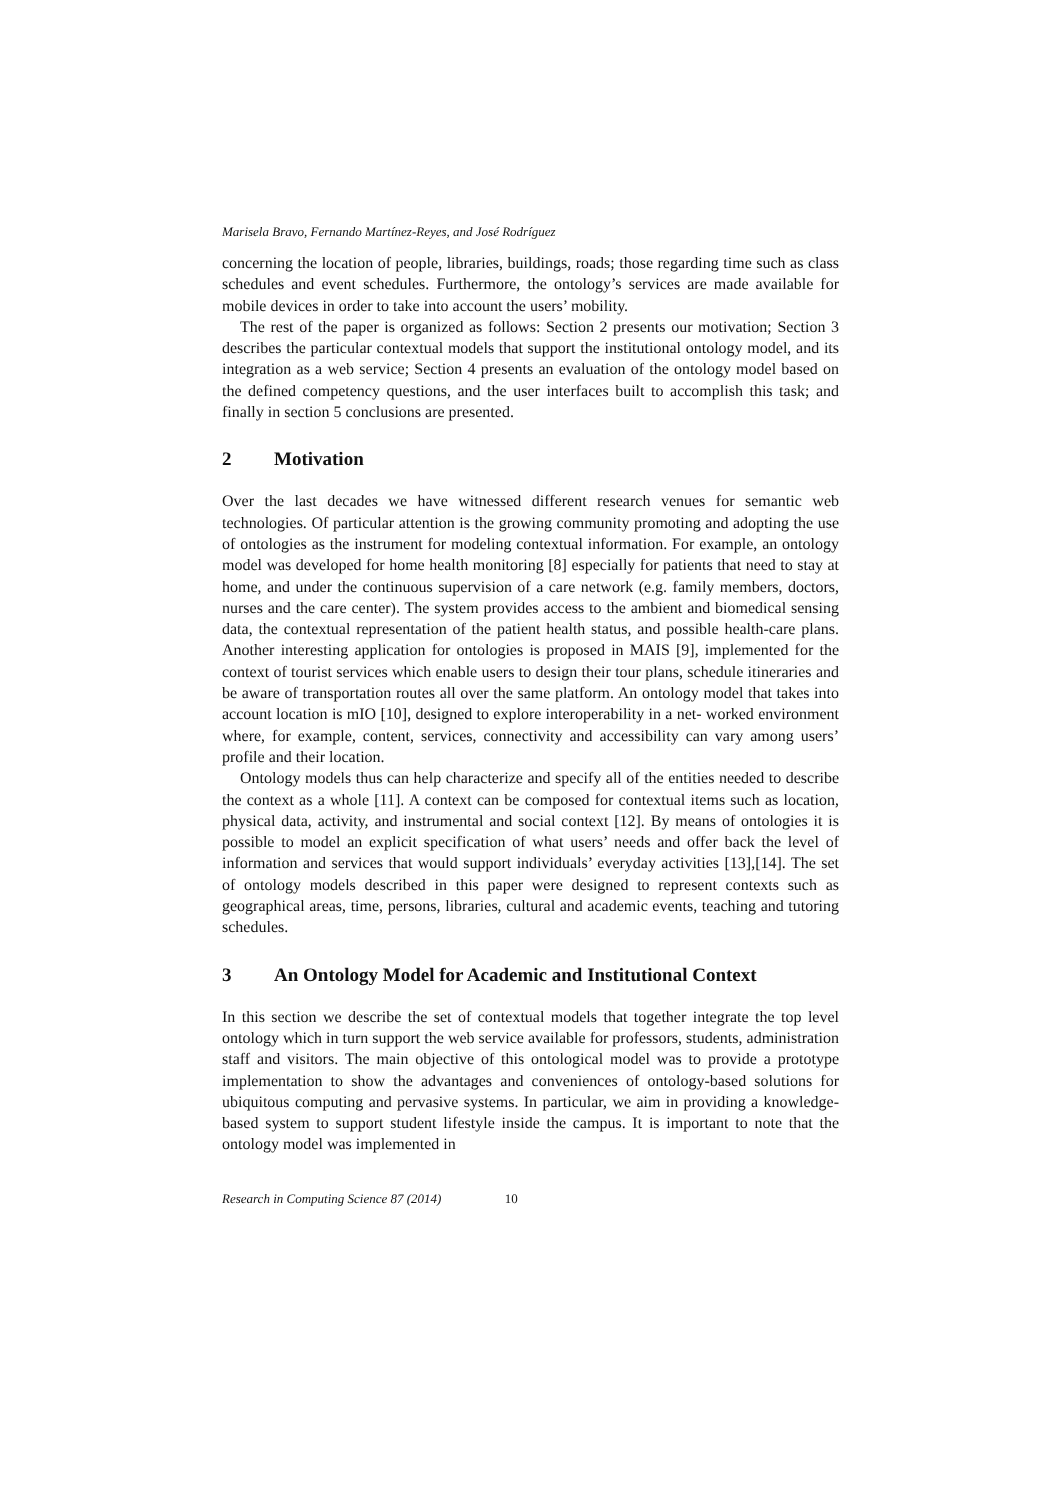Marisela Bravo, Fernando Martínez-Reyes, and José Rodríguez
concerning the location of people, libraries, buildings, roads; those regarding time such as class schedules and event schedules. Furthermore, the ontology’s services are made available for mobile devices in order to take into account the users’ mobility.
The rest of the paper is organized as follows: Section 2 presents our motivation; Section 3 describes the particular contextual models that support the institutional ontology model, and its integration as a web service; Section 4 presents an evaluation of the ontology model based on the defined competency questions, and the user interfaces built to accomplish this task; and finally in section 5 conclusions are presented.
2 Motivation
Over the last decades we have witnessed different research venues for semantic web technologies. Of particular attention is the growing community promoting and adopting the use of ontologies as the instrument for modeling contextual information. For example, an ontology model was developed for home health monitoring [8] especially for patients that need to stay at home, and under the continuous supervision of a care network (e.g. family members, doctors, nurses and the care center). The system provides access to the ambient and biomedical sensing data, the contextual representation of the patient health status, and possible health-care plans. Another interesting application for ontologies is proposed in MAIS [9], implemented for the context of tourist services which enable users to design their tour plans, schedule itineraries and be aware of transportation routes all over the same platform. An ontology model that takes into account location is mIO [10], designed to explore interoperability in a net- worked environment where, for example, content, services, connectivity and accessibility can vary among users’ profile and their location.
Ontology models thus can help characterize and specify all of the entities needed to describe the context as a whole [11]. A context can be composed for contextual items such as location, physical data, activity, and instrumental and social context [12]. By means of ontologies it is possible to model an explicit specification of what users’ needs and offer back the level of information and services that would support individuals’ everyday activities [13],[14]. The set of ontology models described in this paper were designed to represent contexts such as geographical areas, time, persons, libraries, cultural and academic events, teaching and tutoring schedules.
3 An Ontology Model for Academic and Institutional Context
In this section we describe the set of contextual models that together integrate the top level ontology which in turn support the web service available for professors, students, administration staff and visitors. The main objective of this ontological model was to provide a prototype implementation to show the advantages and conveniences of ontology-based solutions for ubiquitous computing and pervasive systems. In particular, we aim in providing a knowledge-based system to support student lifestyle inside the campus. It is important to note that the ontology model was implemented in
Research in Computing Science 87 (2014) 10